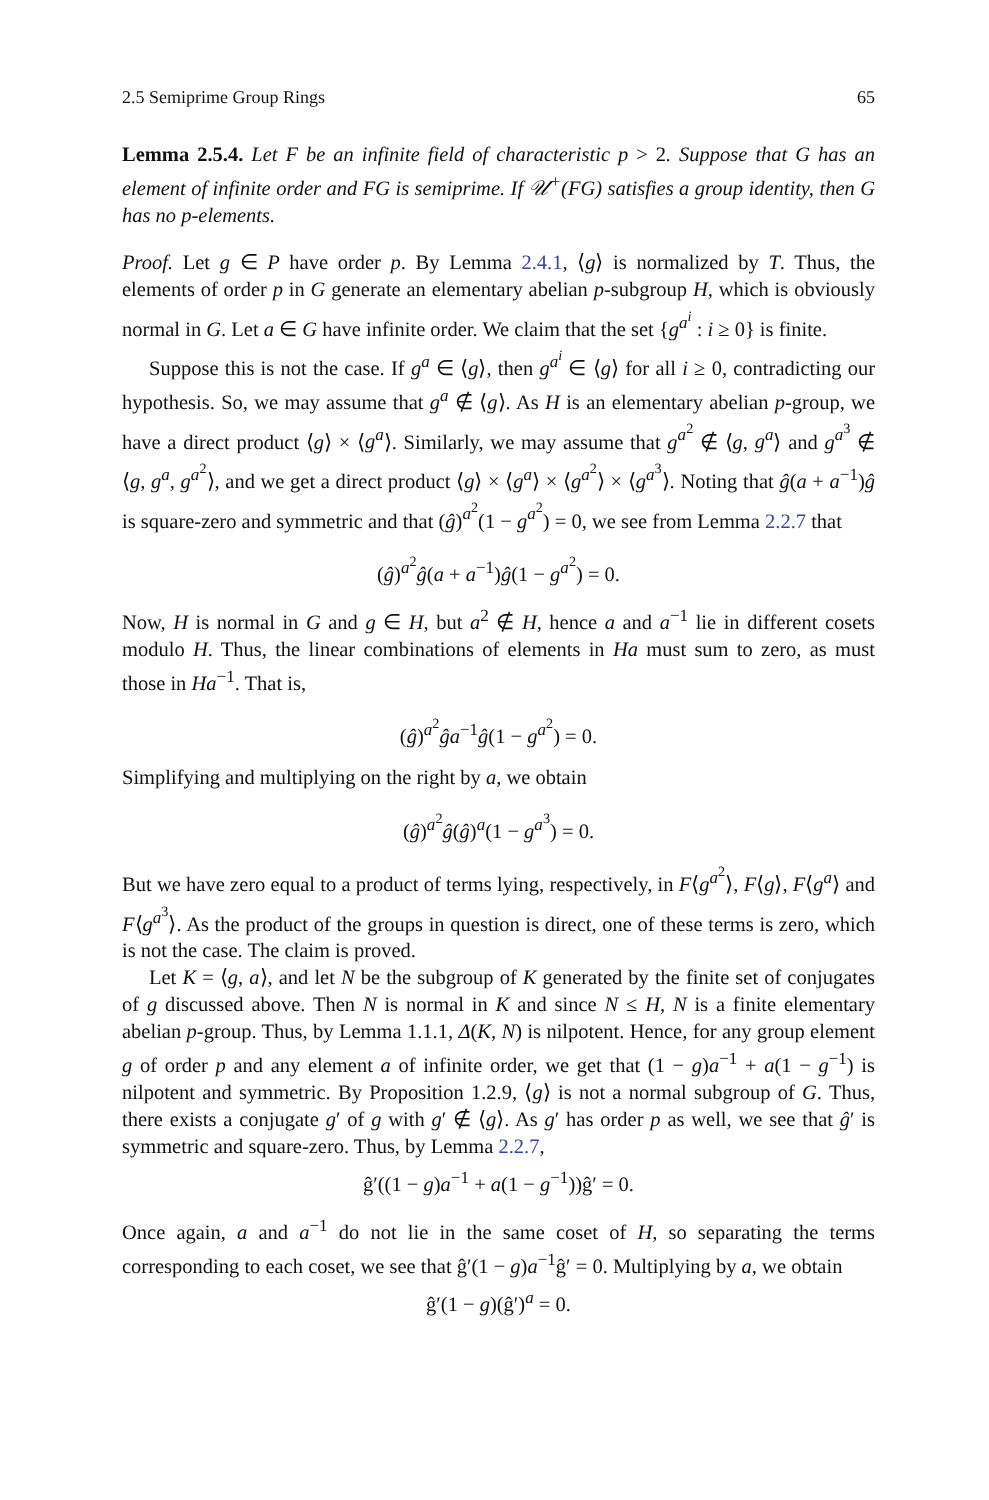2.5 Semiprime Group Rings 65
Lemma 2.5.4. Let F be an infinite field of characteristic p > 2. Suppose that G has an element of infinite order and FG is semiprime. If 𝒰<sup>+</sup>(FG) satisfies a group identity, then G has no p-elements.
Proof. Let g ∈ P have order p. By Lemma 2.4.1, ⟨g⟩ is normalized by T. Thus, the elements of order p in G generate an elementary abelian p-subgroup H, which is obviously normal in G. Let a ∈ G have infinite order. We claim that the set {g<sup>a<sup>i</sup></sup> : i ≥ 0} is finite.
Suppose this is not the case. If g<sup>a</sup> ∈ ⟨g⟩, then g<sup>a<sup>i</sup></sup> ∈ ⟨g⟩ for all i ≥ 0, contradicting our hypothesis. So, we may assume that g<sup>a</sup> ∉ ⟨g⟩. As H is an elementary abelian p-group, we have a direct product ⟨g⟩ × ⟨g<sup>a</sup>⟩. Similarly, we may assume that g<sup>a<sup>2</sup></sup> ∉ ⟨g, g<sup>a</sup>⟩ and g<sup>a<sup>3</sup></sup> ∉ ⟨g, g<sup>a</sup>, g<sup>a<sup>2</sup></sup>⟩, and we get a direct product ⟨g⟩ × ⟨g<sup>a</sup>⟩ × ⟨g<sup>a<sup>2</sup></sup>⟩ × ⟨g<sup>a<sup>3</sup></sup>⟩. Noting that ĝ(a + a<sup>−1</sup>)ĝ is square-zero and symmetric and that (ĝ)<sup>a<sup>2</sup></sup>(1 − g<sup>a<sup>2</sup></sup>) = 0, we see from Lemma 2.2.7 that
(ĝ)<sup>a<sup>2</sup></sup>ĝ(a + a<sup>−1</sup>)ĝ(1 − g<sup>a<sup>2</sup></sup>) = 0.
Now, H is normal in G and g ∈ H, but a<sup>2</sup> ∉ H, hence a and a<sup>−1</sup> lie in different cosets modulo H. Thus, the linear combinations of elements in Ha must sum to zero, as must those in Ha<sup>−1</sup>. That is,
(ĝ)<sup>a<sup>2</sup></sup>ĝa<sup>−1</sup>ĝ(1 − g<sup>a<sup>2</sup></sup>) = 0.
Simplifying and multiplying on the right by a, we obtain
(ĝ)<sup>a<sup>2</sup></sup>ĝ(ĝ)<sup>a</sup>(1 − g<sup>a<sup>3</sup></sup>) = 0.
But we have zero equal to a product of terms lying, respectively, in F⟨g<sup>a<sup>2</sup></sup>⟩, F⟨g⟩, F⟨g<sup>a</sup>⟩ and F⟨g<sup>a<sup>3</sup></sup>⟩. As the product of the groups in question is direct, one of these terms is zero, which is not the case. The claim is proved.
Let K = ⟨g, a⟩, and let N be the subgroup of K generated by the finite set of conjugates of g discussed above. Then N is normal in K and since N ≤ H, N is a finite elementary abelian p-group. Thus, by Lemma 1.1.1, Δ(K, N) is nilpotent. Hence, for any group element g of order p and any element a of infinite order, we get that (1 − g)a<sup>−1</sup> + a(1 − g<sup>−1</sup>) is nilpotent and symmetric. By Proposition 1.2.9, ⟨g⟩ is not a normal subgroup of G. Thus, there exists a conjugate g′ of g with g′ ∉ ⟨g⟩. As g′ has order p as well, we see that ĝ′ is symmetric and square-zero. Thus, by Lemma 2.2.7,
ĝ′((1 − g)a<sup>−1</sup> + a(1 − g<sup>−1</sup>))ĝ′ = 0.
Once again, a and a<sup>−1</sup> do not lie in the same coset of H, so separating the terms corresponding to each coset, we see that ĝ′(1 − g)a<sup>−1</sup>ĝ′ = 0. Multiplying by a, we obtain
ĝ′(1 − g)(ĝ′)<sup>a</sup> = 0.